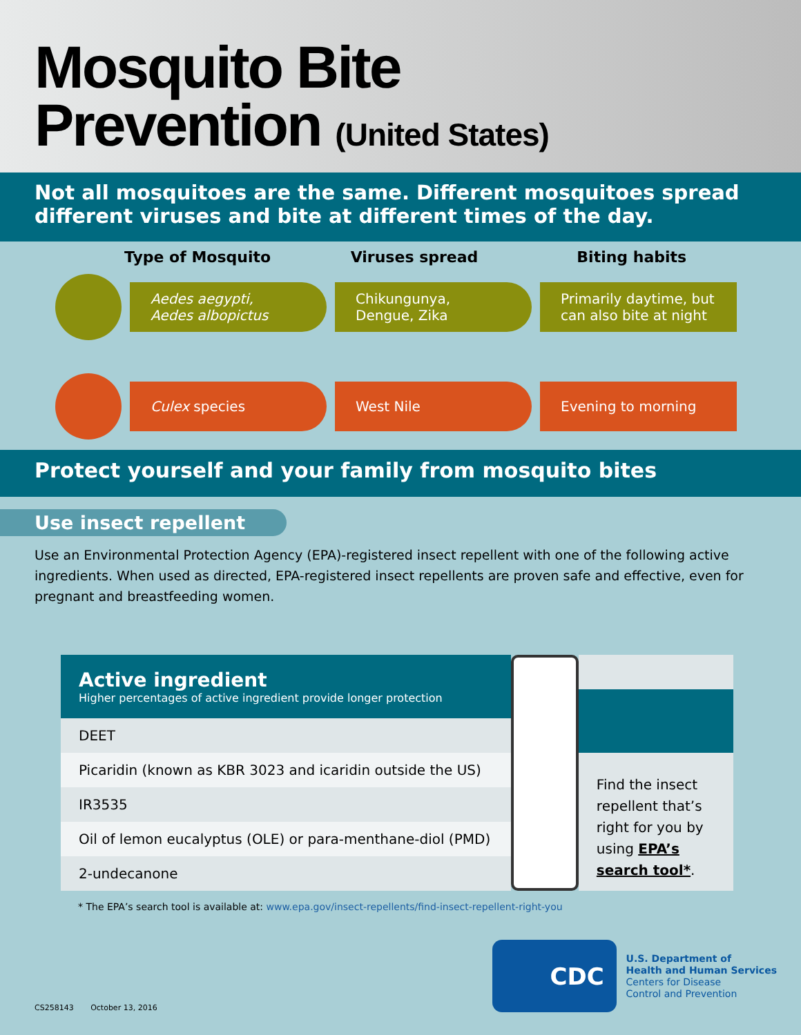Mosquito Bite
Prevention (United States)
Not all mosquitoes are the same. Different mosquitoes spread different viruses and bite at different times of the day.
Type of Mosquito Viruses spread Biting habits
Aedes aegypti,
Aedes albopictus
Chikungunya,
Dengue, Zika
Primarily daytime, but can also bite at night
Culex species West Nile Evening to morning
Protect yourself and your family from mosquito bites
Use insect repellent
Use an Environmental Protection Agency (EPA)-registered insect repellent with one of the following active ingredients. When used as directed, EPA-registered insect repellents are proven safe and effective, even for pregnant and breastfeeding women.
| Active ingredient Higher percentages of active ingredient provide longer protection |
| --- |
| DEET |
| Picaridin (known as KBR 3023 and icaridin outside the US) |
| IR3535 |
| Oil of lemon eucalyptus (OLE) or para-menthane-diol (PMD) |
| 2-undecanone |
Find the insect repellent that’s right for you by using EPA’s search tool*.
* The EPA’s search tool is available at: www.epa.gov/insect-repellents/find-insect-repellent-right-you
CS258143 October 13, 2016
CDC
U.S. Department of
Health and Human Services
Centers for Disease
Control and Prevention